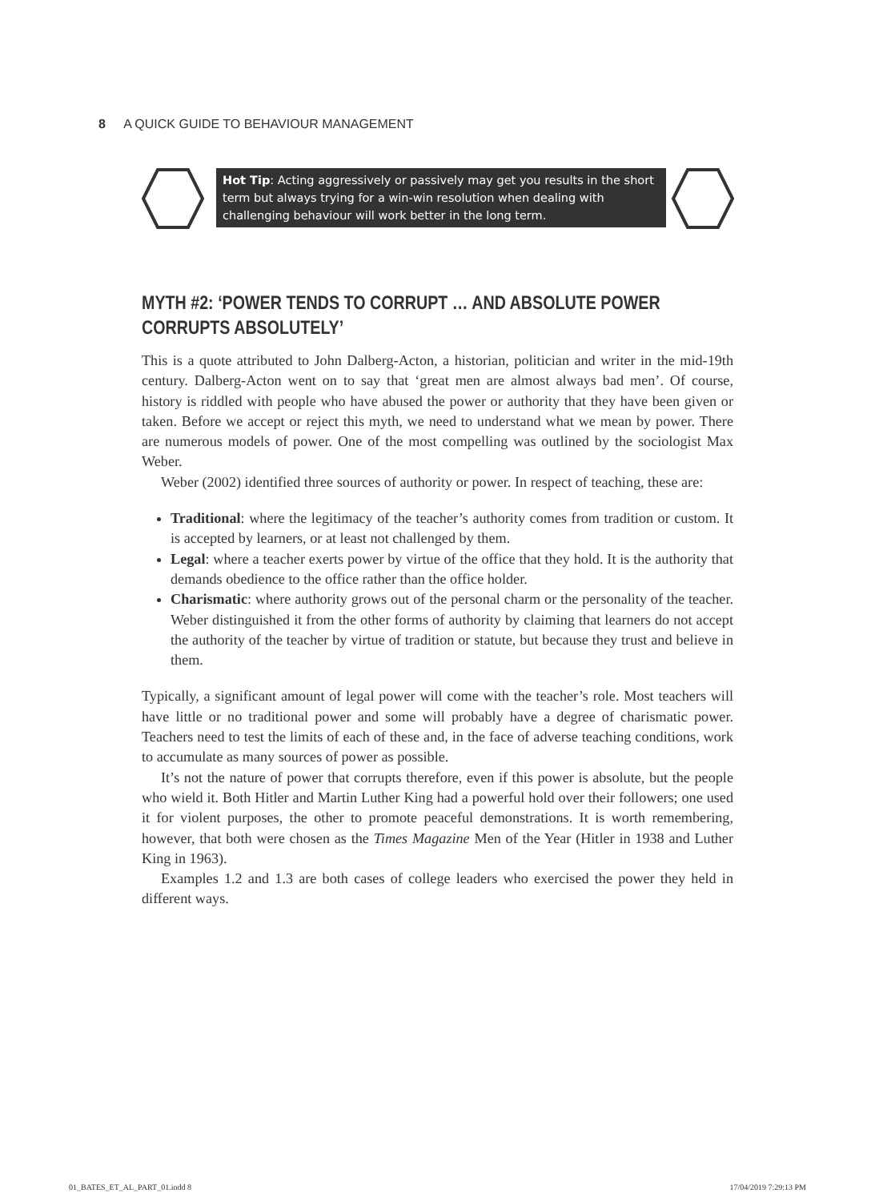8 A QUICK GUIDE TO BEHAVIOUR MANAGEMENT
Hot Tip: Acting aggressively or passively may get you results in the short term but always trying for a win-win resolution when dealing with challenging behaviour will work better in the long term.
MYTH #2: ‘POWER TENDS TO CORRUPT … AND ABSOLUTE POWER CORRUPTS ABSOLUTELY’
This is a quote attributed to John Dalberg-Acton, a historian, politician and writer in the mid-19th century. Dalberg-Acton went on to say that ‘great men are almost always bad men’. Of course, history is riddled with people who have abused the power or authority that they have been given or taken. Before we accept or reject this myth, we need to understand what we mean by power. There are numerous models of power. One of the most compelling was outlined by the sociologist Max Weber.
Weber (2002) identified three sources of authority or power. In respect of teaching, these are:
Traditional: where the legitimacy of the teacher’s authority comes from tradition or custom. It is accepted by learners, or at least not challenged by them.
Legal: where a teacher exerts power by virtue of the office that they hold. It is the authority that demands obedience to the office rather than the office holder.
Charismatic: where authority grows out of the personal charm or the personality of the teacher. Weber distinguished it from the other forms of authority by claiming that learners do not accept the authority of the teacher by virtue of tradition or statute, but because they trust and believe in them.
Typically, a significant amount of legal power will come with the teacher’s role. Most teachers will have little or no traditional power and some will probably have a degree of charismatic power. Teachers need to test the limits of each of these and, in the face of adverse teaching conditions, work to accumulate as many sources of power as possible.
It’s not the nature of power that corrupts therefore, even if this power is absolute, but the people who wield it. Both Hitler and Martin Luther King had a powerful hold over their followers; one used it for violent purposes, the other to promote peaceful demonstrations. It is worth remembering, however, that both were chosen as the Times Magazine Men of the Year (Hitler in 1938 and Luther King in 1963).
Examples 1.2 and 1.3 are both cases of college leaders who exercised the power they held in different ways.
01_BATES_ET_AL_PART_01.indd 8 17/04/2019 7:29:13 PM